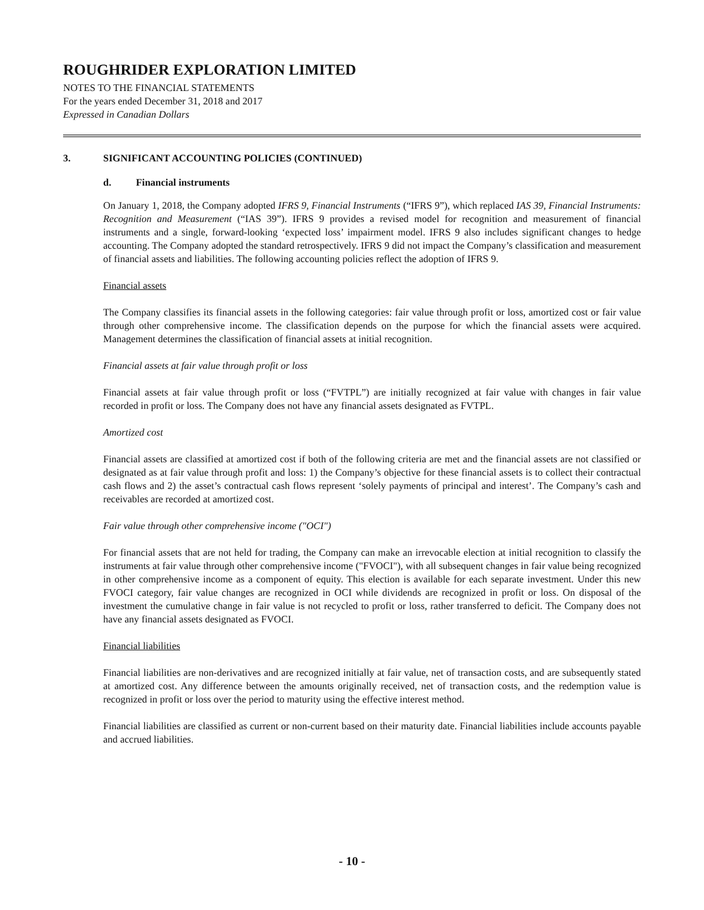ROUGHRIDER EXPLORATION LIMITED
NOTES TO THE FINANCIAL STATEMENTS
For the years ended December 31, 2018 and 2017
Expressed in Canadian Dollars
3. SIGNIFICANT ACCOUNTING POLICIES (CONTINUED)
d. Financial instruments
On January 1, 2018, the Company adopted IFRS 9, Financial Instruments (“IFRS 9”), which replaced IAS 39, Financial Instruments: Recognition and Measurement (“IAS 39”). IFRS 9 provides a revised model for recognition and measurement of financial instruments and a single, forward-looking ‘expected loss’ impairment model. IFRS 9 also includes significant changes to hedge accounting. The Company adopted the standard retrospectively. IFRS 9 did not impact the Company’s classification and measurement of financial assets and liabilities. The following accounting policies reflect the adoption of IFRS 9.
Financial assets
The Company classifies its financial assets in the following categories: fair value through profit or loss, amortized cost or fair value through other comprehensive income. The classification depends on the purpose for which the financial assets were acquired. Management determines the classification of financial assets at initial recognition.
Financial assets at fair value through profit or loss
Financial assets at fair value through profit or loss (“FVTPL”) are initially recognized at fair value with changes in fair value recorded in profit or loss. The Company does not have any financial assets designated as FVTPL.
Amortized cost
Financial assets are classified at amortized cost if both of the following criteria are met and the financial assets are not classified or designated as at fair value through profit and loss: 1) the Company’s objective for these financial assets is to collect their contractual cash flows and 2) the asset’s contractual cash flows represent ‘solely payments of principal and interest’. The Company’s cash and receivables are recorded at amortized cost.
Fair value through other comprehensive income ("OCI")
For financial assets that are not held for trading, the Company can make an irrevocable election at initial recognition to classify the instruments at fair value through other comprehensive income ("FVOCI"), with all subsequent changes in fair value being recognized in other comprehensive income as a component of equity. This election is available for each separate investment. Under this new FVOCI category, fair value changes are recognized in OCI while dividends are recognized in profit or loss. On disposal of the investment the cumulative change in fair value is not recycled to profit or loss, rather transferred to deficit. The Company does not have any financial assets designated as FVOCI.
Financial liabilities
Financial liabilities are non-derivatives and are recognized initially at fair value, net of transaction costs, and are subsequently stated at amortized cost. Any difference between the amounts originally received, net of transaction costs, and the redemption value is recognized in profit or loss over the period to maturity using the effective interest method.
Financial liabilities are classified as current or non-current based on their maturity date. Financial liabilities include accounts payable and accrued liabilities.
- 10 -